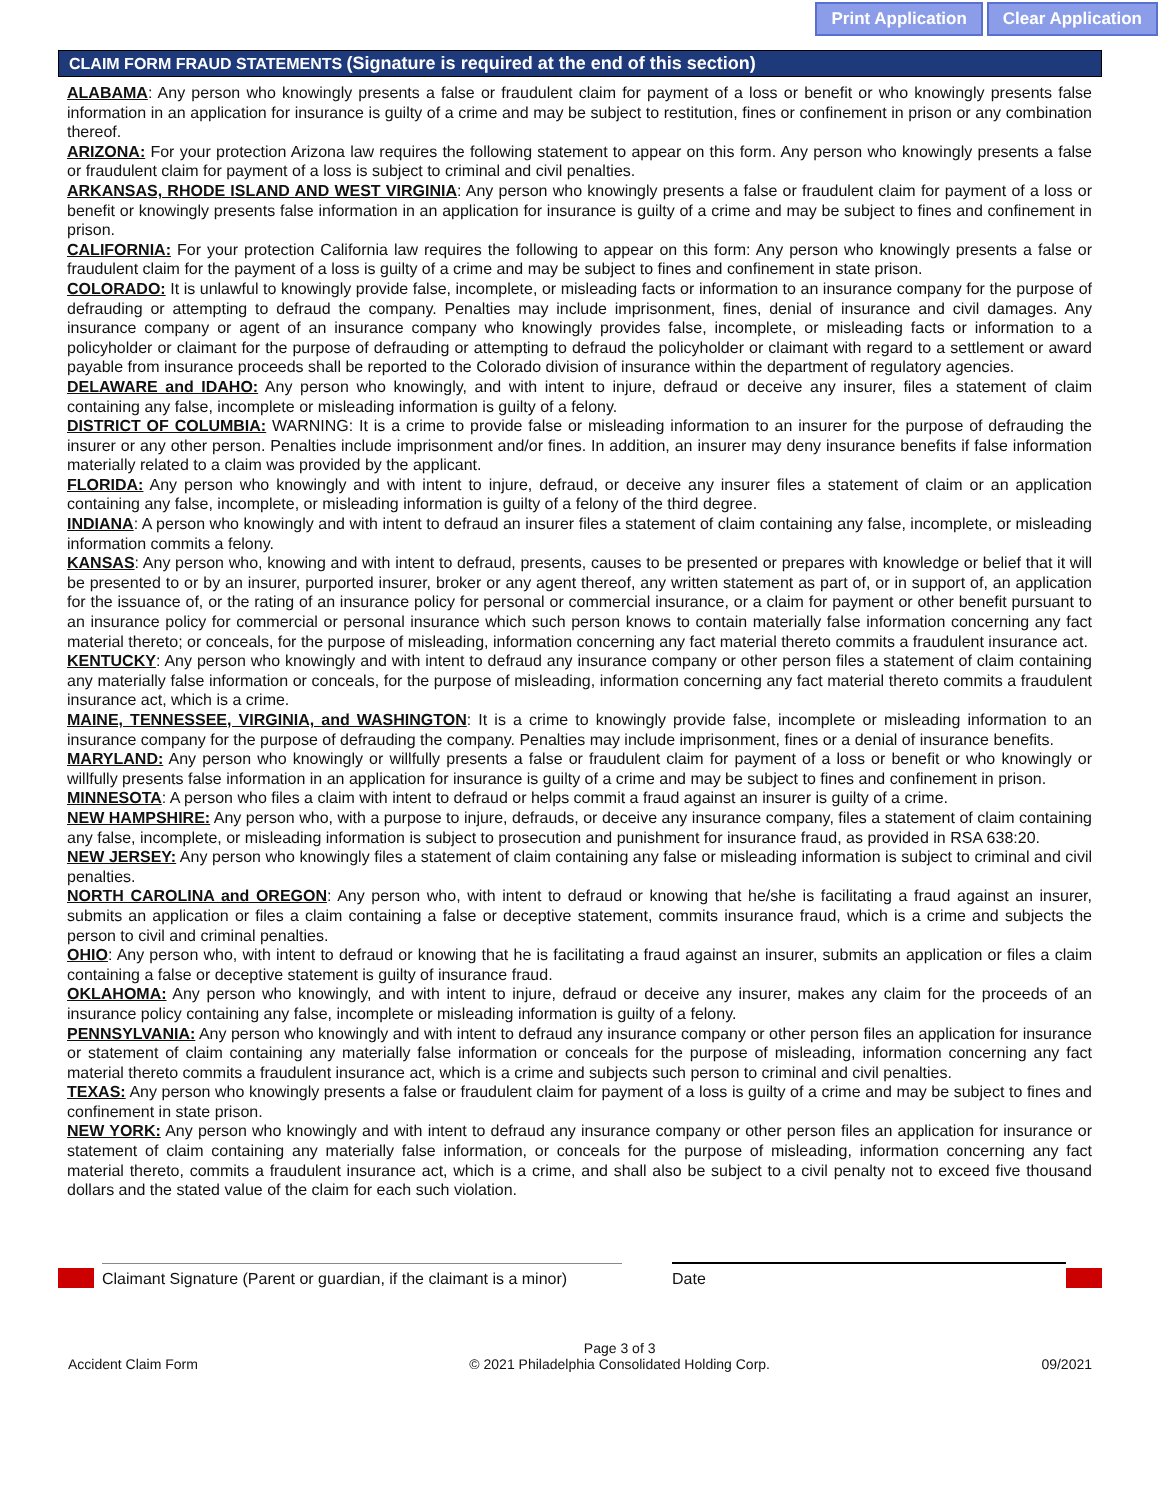Print Application Clear Application
CLAIM FORM FRAUD STATEMENTS (Signature is required at the end of this section)
ALABAMA: Any person who knowingly presents a false or fraudulent claim for payment of a loss or benefit or who knowingly presents false information in an application for insurance is guilty of a crime and may be subject to restitution, fines or confinement in prison or any combination thereof.
ARIZONA: For your protection Arizona law requires the following statement to appear on this form. Any person who knowingly presents a false or fraudulent claim for payment of a loss is subject to criminal and civil penalties.
ARKANSAS, RHODE ISLAND AND WEST VIRGINIA: Any person who knowingly presents a false or fraudulent claim for payment of a loss or benefit or knowingly presents false information in an application for insurance is guilty of a crime and may be subject to fines and confinement in prison.
CALIFORNIA: For your protection California law requires the following to appear on this form: Any person who knowingly presents a false or fraudulent claim for the payment of a loss is guilty of a crime and may be subject to fines and confinement in state prison.
COLORADO: It is unlawful to knowingly provide false, incomplete, or misleading facts or information to an insurance company for the purpose of defrauding or attempting to defraud the company. Penalties may include imprisonment, fines, denial of insurance and civil damages. Any insurance company or agent of an insurance company who knowingly provides false, incomplete, or misleading facts or information to a policyholder or claimant for the purpose of defrauding or attempting to defraud the policyholder or claimant with regard to a settlement or award payable from insurance proceeds shall be reported to the Colorado division of insurance within the department of regulatory agencies.
DELAWARE and IDAHO: Any person who knowingly, and with intent to injure, defraud or deceive any insurer, files a statement of claim containing any false, incomplete or misleading information is guilty of a felony.
DISTRICT OF COLUMBIA: WARNING: It is a crime to provide false or misleading information to an insurer for the purpose of defrauding the insurer or any other person. Penalties include imprisonment and/or fines. In addition, an insurer may deny insurance benefits if false information materially related to a claim was provided by the applicant.
FLORIDA: Any person who knowingly and with intent to injure, defraud, or deceive any insurer files a statement of claim or an application containing any false, incomplete, or misleading information is guilty of a felony of the third degree.
INDIANA: A person who knowingly and with intent to defraud an insurer files a statement of claim containing any false, incomplete, or misleading information commits a felony.
KANSAS: Any person who, knowing and with intent to defraud, presents, causes to be presented or prepares with knowledge or belief that it will be presented to or by an insurer, purported insurer, broker or any agent thereof, any written statement as part of, or in support of, an application for the issuance of, or the rating of an insurance policy for personal or commercial insurance, or a claim for payment or other benefit pursuant to an insurance policy for commercial or personal insurance which such person knows to contain materially false information concerning any fact material thereto; or conceals, for the purpose of misleading, information concerning any fact material thereto commits a fraudulent insurance act.
KENTUCKY: Any person who knowingly and with intent to defraud any insurance company or other person files a statement of claim containing any materially false information or conceals, for the purpose of misleading, information concerning any fact material thereto commits a fraudulent insurance act, which is a crime.
MAINE, TENNESSEE, VIRGINIA, and WASHINGTON: It is a crime to knowingly provide false, incomplete or misleading information to an insurance company for the purpose of defrauding the company. Penalties may include imprisonment, fines or a denial of insurance benefits.
MARYLAND: Any person who knowingly or willfully presents a false or fraudulent claim for payment of a loss or benefit or who knowingly or willfully presents false information in an application for insurance is guilty of a crime and may be subject to fines and confinement in prison.
MINNESOTA: A person who files a claim with intent to defraud or helps commit a fraud against an insurer is guilty of a crime.
NEW HAMPSHIRE: Any person who, with a purpose to injure, defrauds, or deceive any insurance company, files a statement of claim containing any false, incomplete, or misleading information is subject to prosecution and punishment for insurance fraud, as provided in RSA 638:20.
NEW JERSEY: Any person who knowingly files a statement of claim containing any false or misleading information is subject to criminal and civil penalties.
NORTH CAROLINA and OREGON: Any person who, with intent to defraud or knowing that he/she is facilitating a fraud against an insurer, submits an application or files a claim containing a false or deceptive statement, commits insurance fraud, which is a crime and subjects the person to civil and criminal penalties.
OHIO: Any person who, with intent to defraud or knowing that he is facilitating a fraud against an insurer, submits an application or files a claim containing a false or deceptive statement is guilty of insurance fraud.
OKLAHOMA: Any person who knowingly, and with intent to injure, defraud or deceive any insurer, makes any claim for the proceeds of an insurance policy containing any false, incomplete or misleading information is guilty of a felony.
PENNSYLVANIA: Any person who knowingly and with intent to defraud any insurance company or other person files an application for insurance or statement of claim containing any materially false information or conceals for the purpose of misleading, information concerning any fact material thereto commits a fraudulent insurance act, which is a crime and subjects such person to criminal and civil penalties.
TEXAS: Any person who knowingly presents a false or fraudulent claim for payment of a loss is guilty of a crime and may be subject to fines and confinement in state prison.
NEW YORK: Any person who knowingly and with intent to defraud any insurance company or other person files an application for insurance or statement of claim containing any materially false information, or conceals for the purpose of misleading, information concerning any fact material thereto, commits a fraudulent insurance act, which is a crime, and shall also be subject to a civil penalty not to exceed five thousand dollars and the stated value of the claim for each such violation.
Claimant Signature (Parent or guardian, if the claimant is a minor)
Date
Accident Claim Form
Page 3 of 3
© 2021 Philadelphia Consolidated Holding Corp.
09/2021